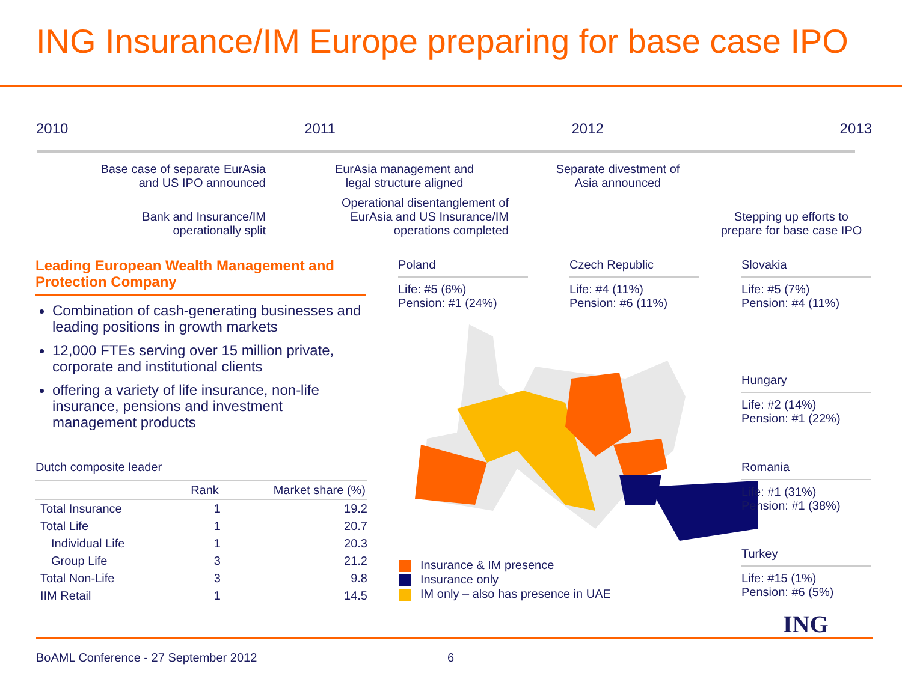ING Insurance/IM Europe preparing for base case IPO
2010 2011 2012 2013
Base case of separate EurAsia and US IPO announced
Bank and Insurance/IM operationally split
EurAsia management and legal structure aligned
Operational disentanglement of EurAsia and US Insurance/IM operations completed
Separate divestment of Asia announced
Stepping up efforts to prepare for base case IPO
Leading European Wealth Management and Protection Company
Combination of cash-generating businesses and leading positions in growth markets
12,000 FTEs serving over 15 million private, corporate and institutional clients
offering a variety of life insurance, non-life insurance, pensions and investment management products
Dutch composite leader
| | Rank | Market share (%) |
| --- | --- | --- |
| Total Insurance | 1 | 19.2 |
| Total Life | 1 | 20.7 |
| Individual Life | 1 | 20.3 |
| Group Life | 3 | 21.2 |
| Total Non-Life | 3 | 9.8 |
| IIM Retail | 1 | 14.5 |
Poland
Life: #5 (6%)
Pension: #1 (24%)
Czech Republic
Life: #4 (11%)
Pension: #6 (11%)
Slovakia
Life: #5 (7%)
Pension: #4 (11%)
Hungary
Life: #2 (14%)
Pension: #1 (22%)
Romania
Life: #1 (31%)
Pension: #1 (38%)
Turkey
Life: #15 (1%)
Pension: #6 (5%)
Insurance & IM presence
Insurance only
IM only – also has presence in UAE
ING
BoAML Conference - 27 September 2012
6